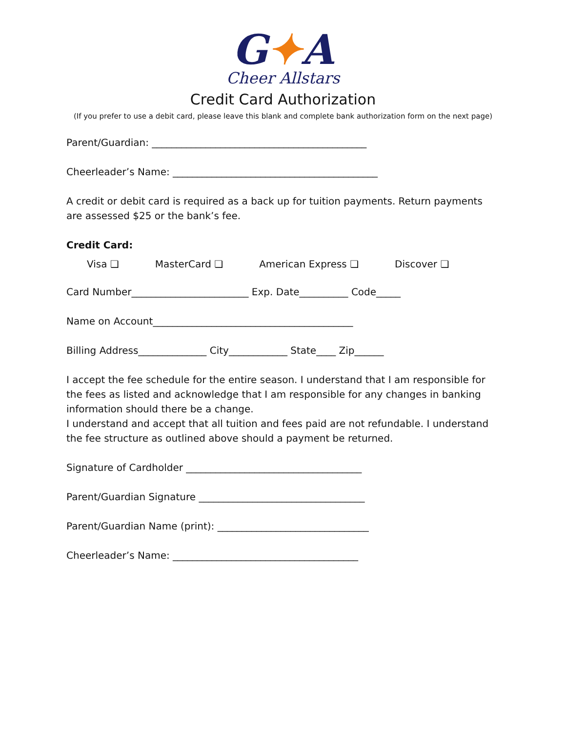G✦A
Cheer Allstars
Credit Card Authorization
(If you prefer to use a debit card, please leave this blank and complete bank authorization form on the next page)
Parent/Guardian: ____________________________________________
Cheerleader’s Name: __________________________________________
A credit or debit card is required as a back up for tuition payments. Return payments are assessed $25 or the bank’s fee.
Credit Card:
Visa ❏ MasterCard ❏ American Express ❏ Discover ❏
Card Number________________________ Exp. Date__________ Code_____
Name on Account_________________________________________
Billing Address______________ City____________ State____ Zip______
I accept the fee schedule for the entire season. I understand that I am responsible for the fees as listed and acknowledge that I am responsible for any changes in banking information should there be a change.
I understand and accept that all tuition and fees paid are not refundable. I understand the fee structure as outlined above should a payment be returned.
Signature of Cardholder ____________________________________
Parent/Guardian Signature __________________________________
Parent/Guardian Name (print): _______________________________
Cheerleader’s Name: ______________________________________